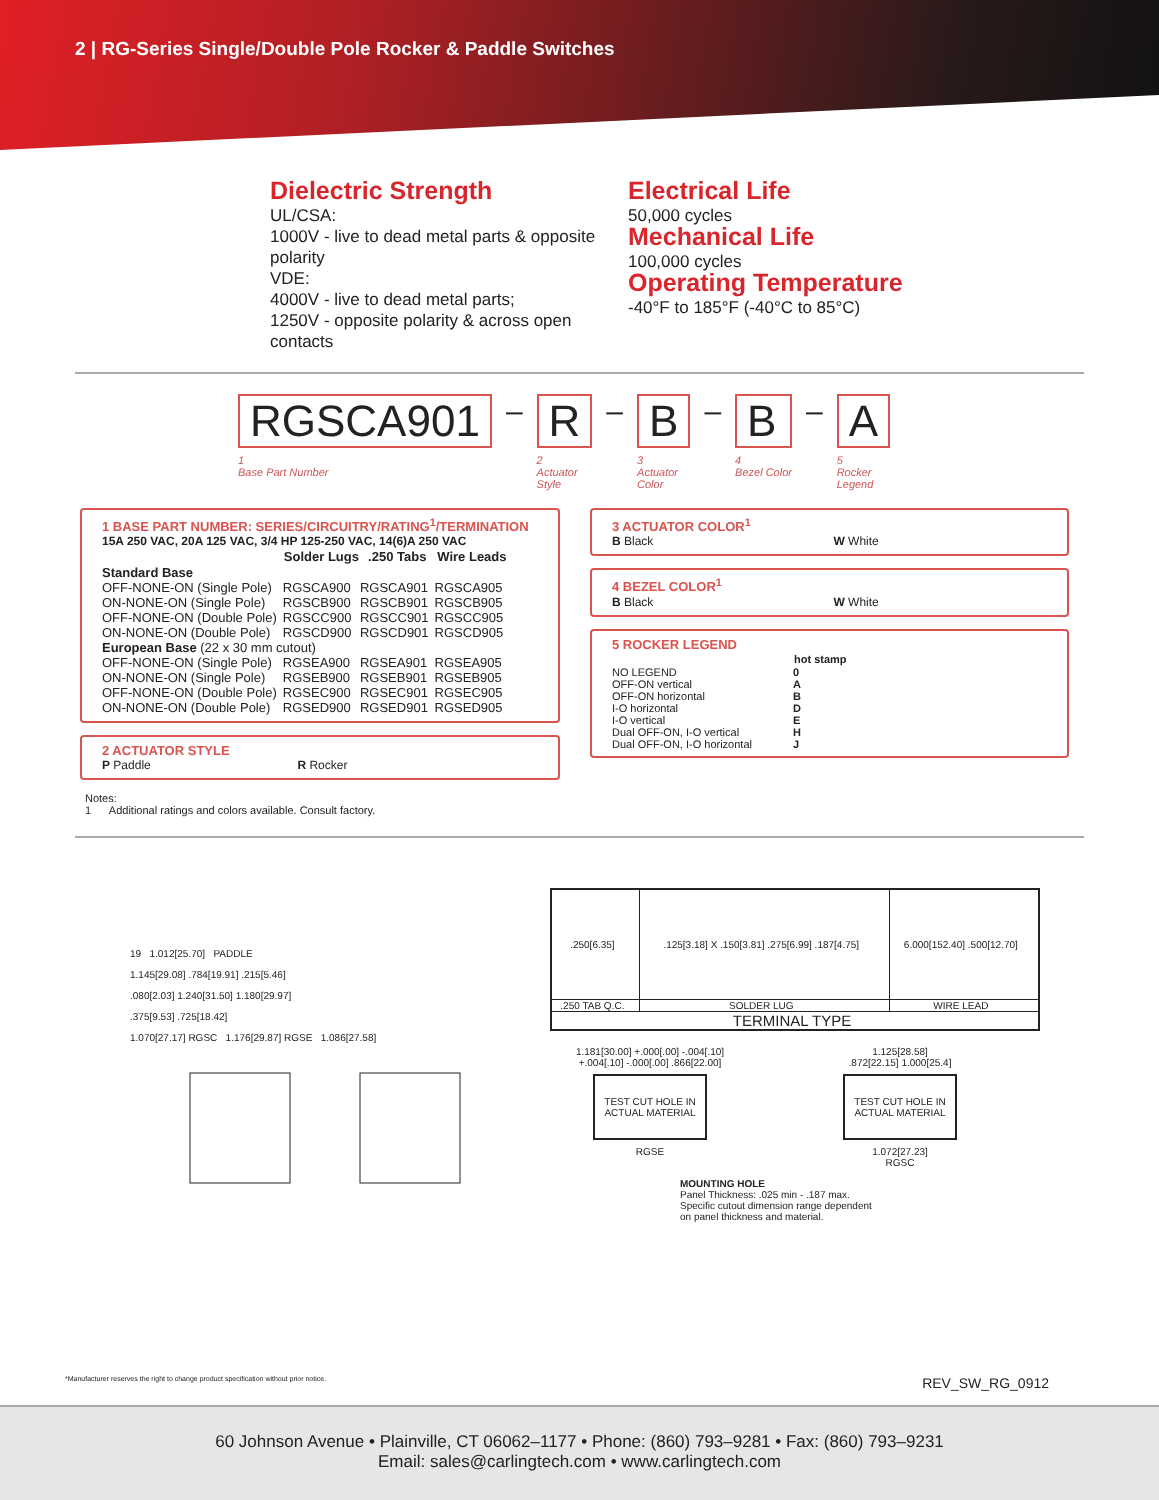2 | RG-Series Single/Double Pole Rocker & Paddle Switches
Dielectric Strength
UL/CSA:
1000V - live to dead metal parts & opposite polarity
VDE:
4000V - live to dead metal parts;
1250V - opposite polarity & across open contacts
Electrical Life
50,000 cycles
Mechanical Life
100,000 cycles
Operating Temperature
-40°F to 185°F (-40°C to 85°C)
RGSCA901
1
Base Part Number
–
R
2
Actuator
Style
–
B
3
Actuator
Color
–
B
4
Bezel Color
–
A
5
Rocker
Legend
1 BASE PART NUMBER: SERIES/CIRCUITRY/RATING<sup>1</sup>/TERMINATION
15A 250 VAC, 20A 125 VAC, 3/4 HP 125-250 VAC, 14(6)A 250 VAC
| | Solder Lugs | .250 Tabs | Wire Leads |
| --- | --- | --- | --- |
| Standard Base | | | |
| OFF-NONE-ON (Single Pole) | RGSCA900 | RGSCA901 | RGSCA905 |
| ON-NONE-ON (Single Pole) | RGSCB900 | RGSCB901 | RGSCB905 |
| OFF-NONE-ON (Double Pole) | RGSCC900 | RGSCC901 | RGSCC905 |
| ON-NONE-ON (Double Pole) | RGSCD900 | RGSCD901 | RGSCD905 |
| European Base (22 x 30 mm cutout) | | | |
| OFF-NONE-ON (Single Pole) | RGSEA900 | RGSEA901 | RGSEA905 |
| ON-NONE-ON (Single Pole) | RGSEB900 | RGSEB901 | RGSEB905 |
| OFF-NONE-ON (Double Pole) | RGSEC900 | RGSEC901 | RGSEC905 |
| ON-NONE-ON (Double Pole) | RGSED900 | RGSED901 | RGSED905 |
2 ACTUATOR STYLE
P Paddle R Rocker
Notes:
1 Additional ratings and colors available. Consult factory.
3 ACTUATOR COLOR<sup>1</sup>
B Black W White
4 BEZEL COLOR<sup>1</sup>
B Black W White
5 ROCKER LEGEND
| | hot stamp |
| NO LEGEND | 0 |
| OFF-ON vertical | A |
| OFF-ON horizontal | B |
| I-O horizontal | D |
| I-O vertical | E |
| Dual OFF-ON, I-O vertical | H |
| Dual OFF-ON, I-O horizontal | J |
19 1.012[25.70] PADDLE
1.145[29.08] .784[19.91] .215[5.46]
.080[2.03] 1.240[31.50] 1.180[29.97]
.375[9.53] .725[18.42]
1.070[27.17] RGSC 1.176[29.87] RGSE 1.086[27.58]
| .250[6.35] | .125[3.18] X .150[3.81] .275[6.99] .187[4.75] | 6.000[152.40] .500[12.70] |
| .250 TAB Q.C. | SOLDER LUG | WIRE LEAD |
| TERMINAL TYPE | | |
1.181[30.00] +.000[.00] -.004[.10]
+.004[.10] -.000[.00] .866[22.00]
TEST CUT HOLE IN ACTUAL MATERIAL
RGSE
1.125[28.58]
.872[22.15] 1.000[25.4]
TEST CUT HOLE IN ACTUAL MATERIAL
1.072[27.23]
RGSC
MOUNTING HOLE
Panel Thickness: .025 min - .187 max.
Specific cutout dimension range dependent
on panel thickness and material.
*Manufacturer reserves the right to change product specification without prior notice.
REV_SW_RG_0912
60 Johnson Avenue • Plainville, CT 06062–1177 • Phone: (860) 793–9281 • Fax: (860) 793–9231
Email: sales@carlingtech.com • www.carlingtech.com